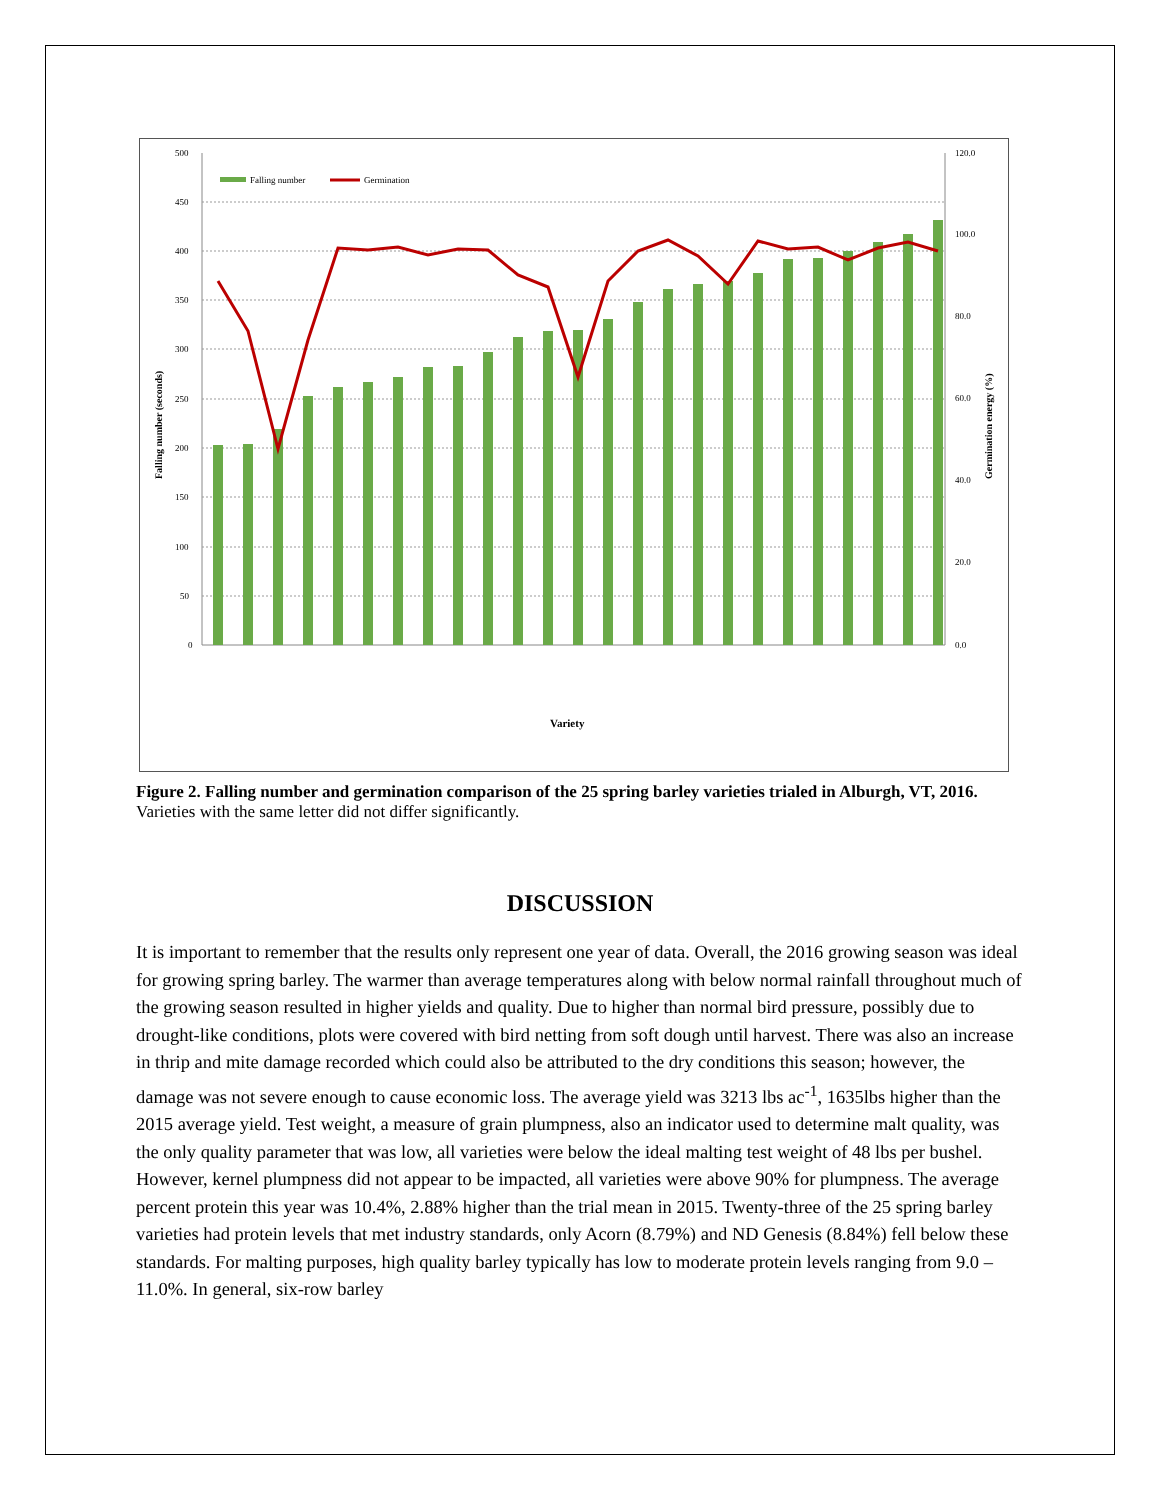500
450
400
350
300
250
200
150
100
50
0
120.0
100.0
80.0
60.0
40.0
20.0
0.0
Falling number (seconds)
Germination energy (%)
Falling number
Germination
Variety
Figure 2. Falling number and germination comparison of the 25 spring barley varieties trialed in Alburgh, VT, 2016.
Varieties with the same letter did not differ significantly.
DISCUSSION
It is important to remember that the results only represent one year of data. Overall, the 2016 growing season was ideal for growing spring barley. The warmer than average temperatures along with below normal rainfall throughout much of the growing season resulted in higher yields and quality. Due to higher than normal bird pressure, possibly due to drought-like conditions, plots were covered with bird netting from soft dough until harvest. There was also an increase in thrip and mite damage recorded which could also be attributed to the dry conditions this season; however, the damage was not severe enough to cause economic loss. The average yield was 3213 lbs ac<sup>-1</sup>, 1635lbs higher than the 2015 average yield. Test weight, a measure of grain plumpness, also an indicator used to determine malt quality, was the only quality parameter that was low, all varieties were below the ideal malting test weight of 48 lbs per bushel. However, kernel plumpness did not appear to be impacted, all varieties were above 90% for plumpness. The average percent protein this year was 10.4%, 2.88% higher than the trial mean in 2015. Twenty-three of the 25 spring barley varieties had protein levels that met industry standards, only Acorn (8.79%) and ND Genesis (8.84%) fell below these standards. For malting purposes, high quality barley typically has low to moderate protein levels ranging from 9.0 – 11.0%. In general, six-row barley